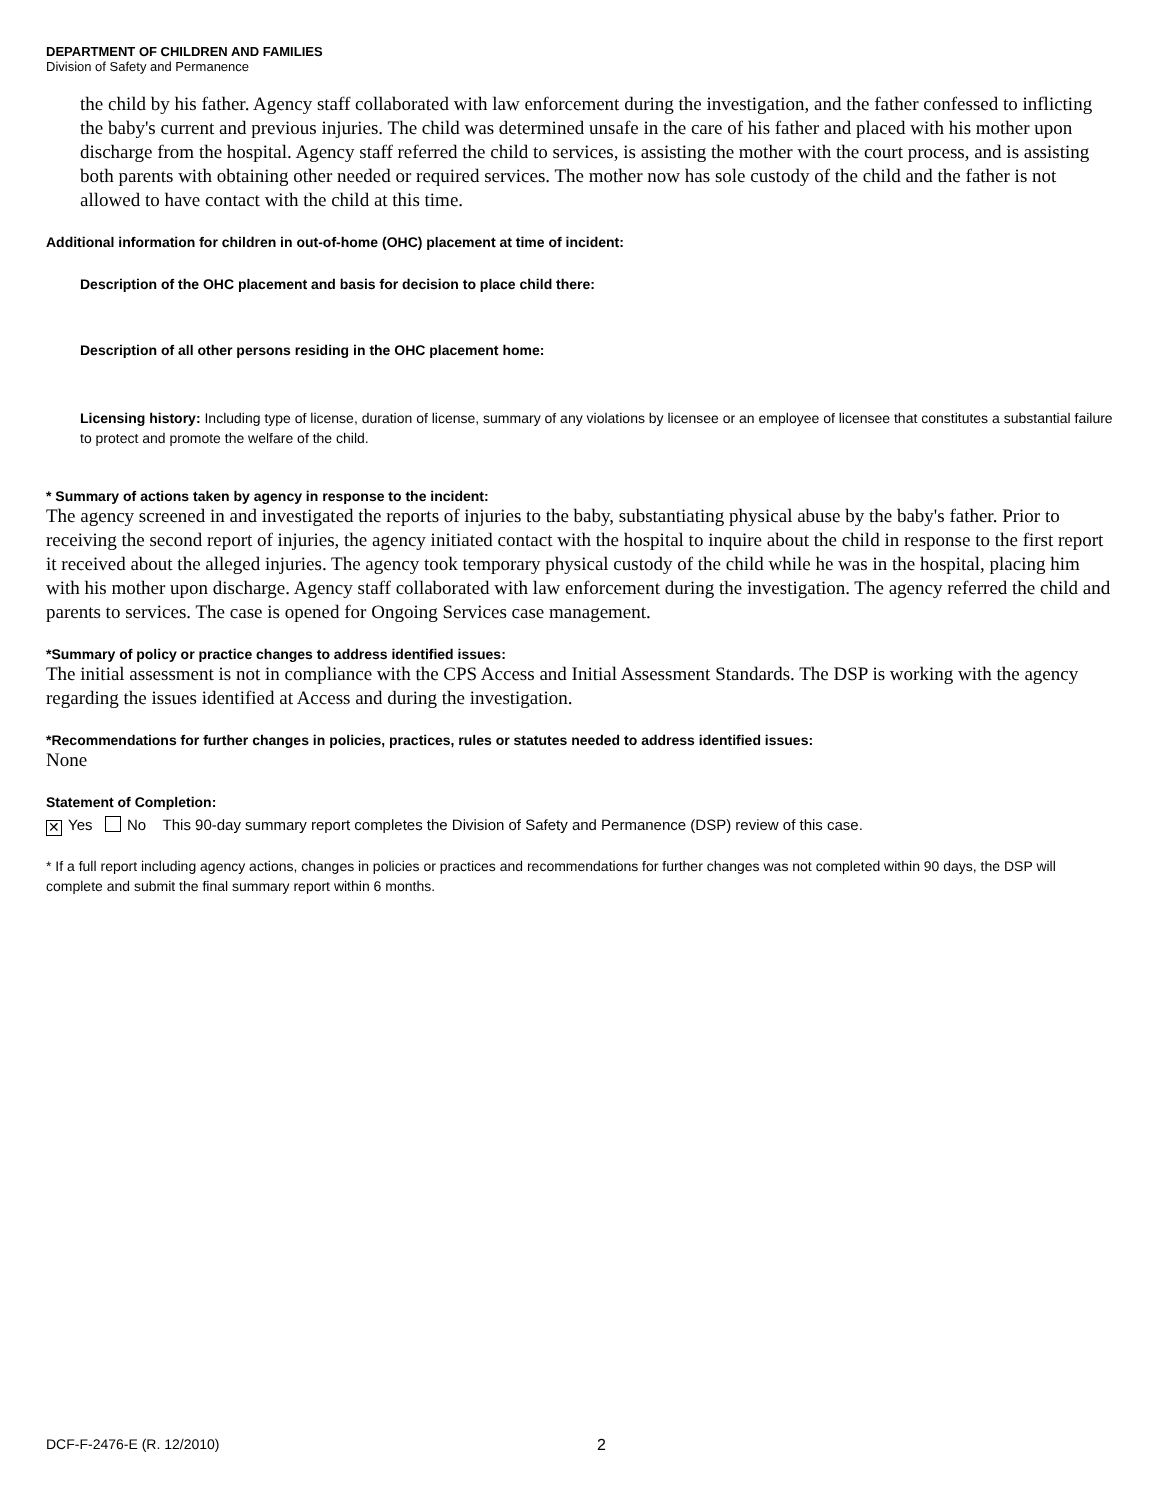DEPARTMENT OF CHILDREN AND FAMILIES
Division of Safety and Permanence
the child by his father. Agency staff collaborated with law enforcement during the investigation, and the father confessed to inflicting the baby's current and previous injuries. The child was determined unsafe in the care of his father and placed with his mother upon discharge from the hospital. Agency staff referred the child to services, is assisting the mother with the court process, and is assisting both parents with obtaining other needed or required services. The mother now has sole custody of the child and the father is not allowed to have contact with the child at this time.
Additional information for children in out-of-home (OHC) placement at time of incident:
Description of the OHC placement and basis for decision to place child there:
Description of all other persons residing in the OHC placement home:
Licensing history: Including type of license, duration of license, summary of any violations by licensee or an employee of licensee that constitutes a substantial failure to protect and promote the welfare of the child.
* Summary of actions taken by agency in response to the incident:
The agency screened in and investigated the reports of injuries to the baby, substantiating physical abuse by the baby's father. Prior to receiving the second report of injuries, the agency initiated contact with the hospital to inquire about the child in response to the first report it received about the alleged injuries. The agency took temporary physical custody of the child while he was in the hospital, placing him with his mother upon discharge. Agency staff collaborated with law enforcement during the investigation. The agency referred the child and parents to services. The case is opened for Ongoing Services case management.
*Summary of policy or practice changes to address identified issues:
The initial assessment is not in compliance with the CPS Access and Initial Assessment Standards. The DSP is working with the agency regarding the issues identified at Access and during the investigation.
*Recommendations for further changes in policies, practices, rules or statutes needed to address identified issues:
None
Statement of Completion:
✕ Yes No This 90-day summary report completes the Division of Safety and Permanence (DSP) review of this case.
* If a full report including agency actions, changes in policies or practices and recommendations for further changes was not completed within 90 days, the DSP will complete and submit the final summary report within 6 months.
DCF-F-2476-E (R. 12/2010) 2